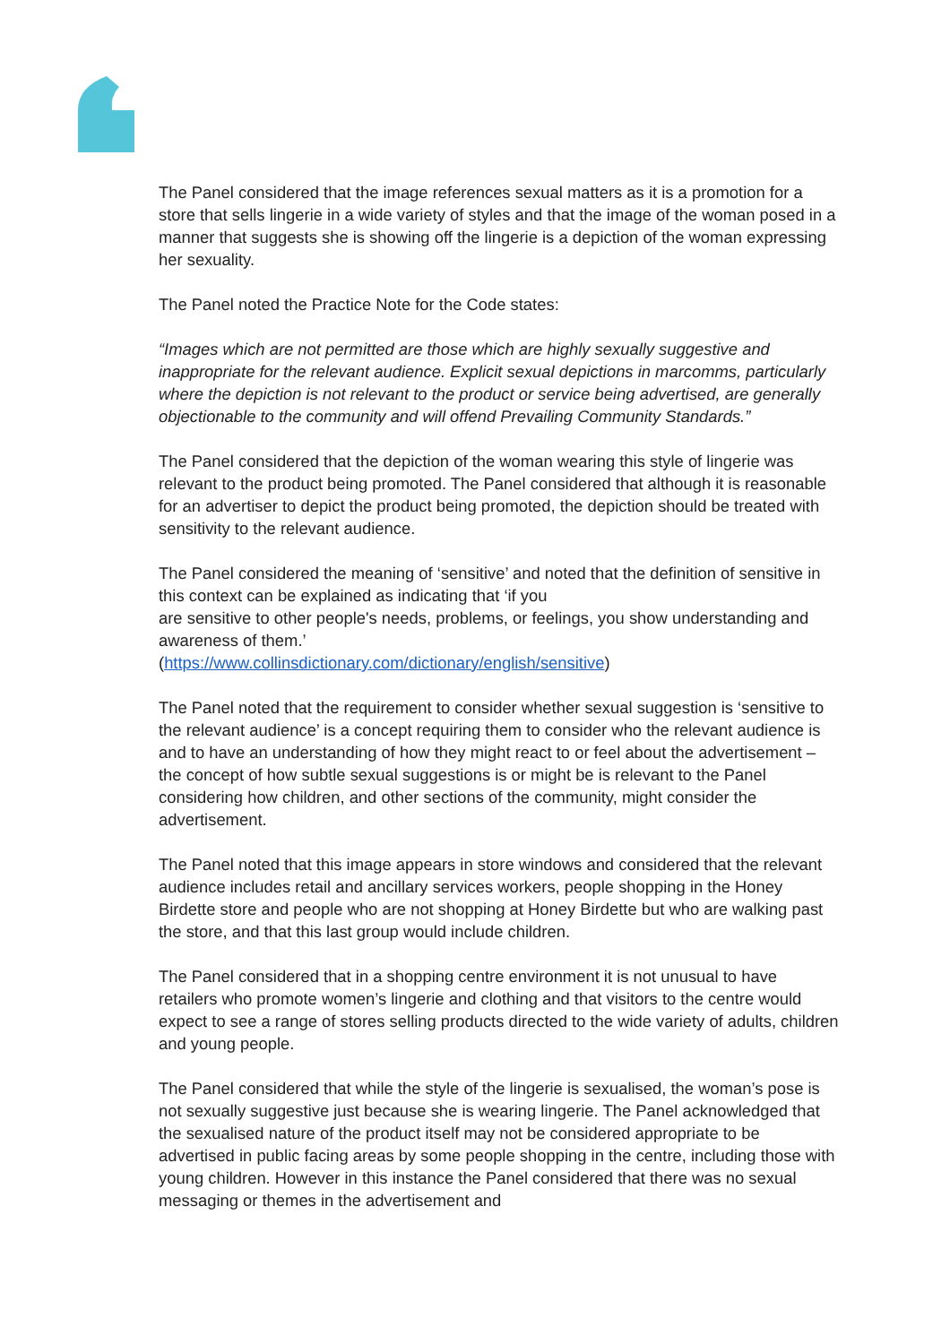The Panel considered that the image references sexual matters as it is a promotion for a store that sells lingerie in a wide variety of styles and that the image of the woman posed in a manner that suggests she is showing off the lingerie is a depiction of the woman expressing her sexuality.
The Panel noted the Practice Note for the Code states:
“Images which are not permitted are those which are highly sexually suggestive and inappropriate for the relevant audience. Explicit sexual depictions in marcomms, particularly where the depiction is not relevant to the product or service being advertised, are generally objectionable to the community and will offend Prevailing Community Standards.”
The Panel considered that the depiction of the woman wearing this style of lingerie was relevant to the product being promoted. The Panel considered that although it is reasonable for an advertiser to depict the product being promoted, the depiction should be treated with sensitivity to the relevant audience.
The Panel considered the meaning of ‘sensitive’ and noted that the definition of sensitive in this context can be explained as indicating that ‘if you
are sensitive to other people's needs, problems, or feelings, you show understanding and awareness of them.’
(https://www.collinsdictionary.com/dictionary/english/sensitive)
The Panel noted that the requirement to consider whether sexual suggestion is ‘sensitive to the relevant audience’ is a concept requiring them to consider who the relevant audience is and to have an understanding of how they might react to or feel about the advertisement – the concept of how subtle sexual suggestions is or might be is relevant to the Panel considering how children, and other sections of the community, might consider the advertisement.
The Panel noted that this image appears in store windows and considered that the relevant audience includes retail and ancillary services workers, people shopping in the Honey Birdette store and people who are not shopping at Honey Birdette but who are walking past the store, and that this last group would include children.
The Panel considered that in a shopping centre environment it is not unusual to have retailers who promote women’s lingerie and clothing and that visitors to the centre would expect to see a range of stores selling products directed to the wide variety of adults, children and young people.
The Panel considered that while the style of the lingerie is sexualised, the woman’s pose is not sexually suggestive just because she is wearing lingerie. The Panel acknowledged that the sexualised nature of the product itself may not be considered appropriate to be advertised in public facing areas by some people shopping in the centre, including those with young children. However in this instance the Panel considered that there was no sexual messaging or themes in the advertisement and